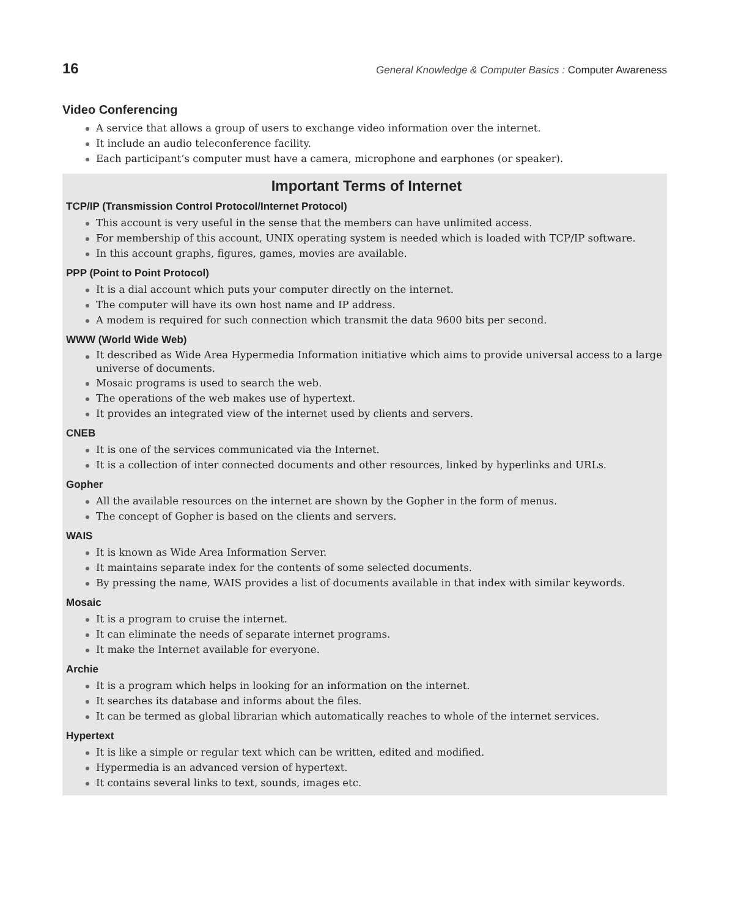16 General Knowledge & Computer Basics : Computer Awareness
Video Conferencing
A service that allows a group of users to exchange video information over the internet.
It include an audio teleconference facility.
Each participant’s computer must have a camera, microphone and earphones (or speaker).
Important Terms of Internet
TCP/IP (Transmission Control Protocol/Internet Protocol)
This account is very useful in the sense that the members can have unlimited access.
For membership of this account, UNIX operating system is needed which is loaded with TCP/IP software.
In this account graphs, figures, games, movies are available.
PPP (Point to Point Protocol)
It is a dial account which puts your computer directly on the internet.
The computer will have its own host name and IP address.
A modem is required for such connection which transmit the data 9600 bits per second.
WWW (World Wide Web)
It described as Wide Area Hypermedia Information initiative which aims to provide universal access to a large universe of documents.
Mosaic programs is used to search the web.
The operations of the web makes use of hypertext.
It provides an integrated view of the internet used by clients and servers.
CNEB
It is one of the services communicated via the Internet.
It is a collection of inter connected documents and other resources, linked by hyperlinks and URLs.
Gopher
All the available resources on the internet are shown by the Gopher in the form of menus.
The concept of Gopher is based on the clients and servers.
WAIS
It is known as Wide Area Information Server.
It maintains separate index for the contents of some selected documents.
By pressing the name, WAIS provides a list of documents available in that index with similar keywords.
Mosaic
It is a program to cruise the internet.
It can eliminate the needs of separate internet programs.
It make the Internet available for everyone.
Archie
It is a program which helps in looking for an information on the internet.
It searches its database and informs about the files.
It can be termed as global librarian which automatically reaches to whole of the internet services.
Hypertext
It is like a simple or regular text which can be written, edited and modified.
Hypermedia is an advanced version of hypertext.
It contains several links to text, sounds, images etc.